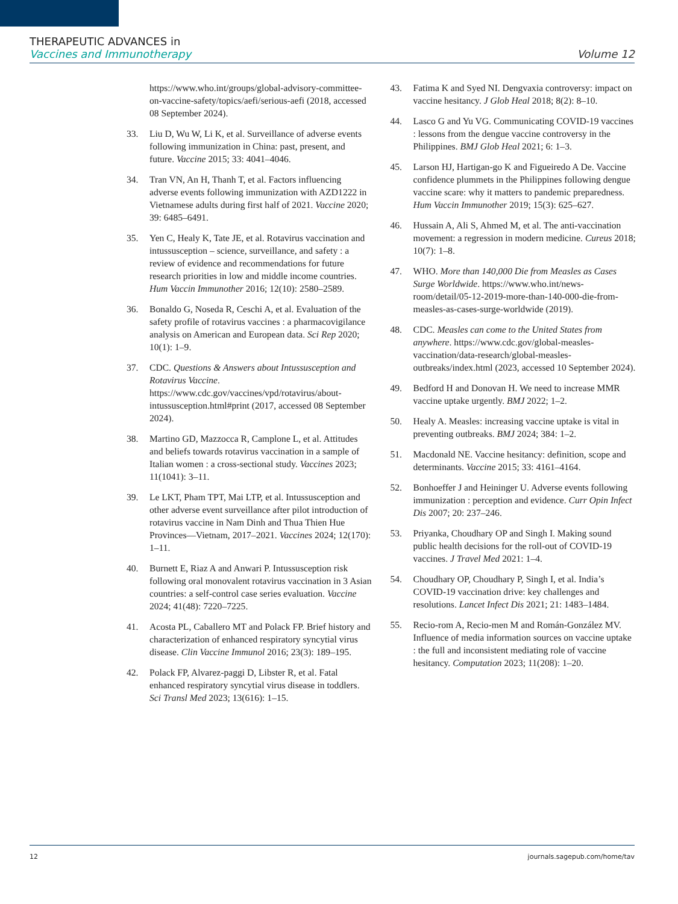THERAPEUTIC ADVANCES in
Vaccines and Immunotherapy Volume 12
https://www.who.int/groups/global-advisory-committee-on-vaccine-safety/topics/aefi/serious-aefi (2018, accessed 08 September 2024).
33. Liu D, Wu W, Li K, et al. Surveillance of adverse events following immunization in China: past, present, and future. Vaccine 2015; 33: 4041–4046.
34. Tran VN, An H, Thanh T, et al. Factors influencing adverse events following immunization with AZD1222 in Vietnamese adults during first half of 2021. Vaccine 2020; 39: 6485–6491.
35. Yen C, Healy K, Tate JE, et al. Rotavirus vaccination and intussusception – science, surveillance, and safety : a review of evidence and recommendations for future research priorities in low and middle income countries. Hum Vaccin Immunother 2016; 12(10): 2580–2589.
36. Bonaldo G, Noseda R, Ceschi A, et al. Evaluation of the safety profile of rotavirus vaccines : a pharmacovigilance analysis on American and European data. Sci Rep 2020; 10(1): 1–9.
37. CDC. Questions & Answers about Intussusception and Rotavirus Vaccine. https://www.cdc.gov/vaccines/vpd/rotavirus/about-intussusception.html#print (2017, accessed 08 September 2024).
38. Martino GD, Mazzocca R, Camplone L, et al. Attitudes and beliefs towards rotavirus vaccination in a sample of Italian women : a cross-sectional study. Vaccines 2023; 11(1041): 3–11.
39. Le LKT, Pham TPT, Mai LTP, et al. Intussusception and other adverse event surveillance after pilot introduction of rotavirus vaccine in Nam Dinh and Thua Thien Hue Provinces—Vietnam, 2017–2021. Vaccines 2024; 12(170): 1–11.
40. Burnett E, Riaz A and Anwari P. Intussusception risk following oral monovalent rotavirus vaccination in 3 Asian countries: a self-control case series evaluation. Vaccine 2024; 41(48): 7220–7225.
41. Acosta PL, Caballero MT and Polack FP. Brief history and characterization of enhanced respiratory syncytial virus disease. Clin Vaccine Immunol 2016; 23(3): 189–195.
42. Polack FP, Alvarez-paggi D, Libster R, et al. Fatal enhanced respiratory syncytial virus disease in toddlers. Sci Transl Med 2023; 13(616): 1–15.
43. Fatima K and Syed NI. Dengvaxia controversy: impact on vaccine hesitancy. J Glob Heal 2018; 8(2): 8–10.
44. Lasco G and Yu VG. Communicating COVID-19 vaccines : lessons from the dengue vaccine controversy in the Philippines. BMJ Glob Heal 2021; 6: 1–3.
45. Larson HJ, Hartigan-go K and Figueiredo A De. Vaccine confidence plummets in the Philippines following dengue vaccine scare: why it matters to pandemic preparedness. Hum Vaccin Immunother 2019; 15(3): 625–627.
46. Hussain A, Ali S, Ahmed M, et al. The anti-vaccination movement: a regression in modern medicine. Cureus 2018; 10(7): 1–8.
47. WHO. More than 140,000 Die from Measles as Cases Surge Worldwide. https://www.who.int/news-room/detail/05-12-2019-more-than-140-000-die-from-measles-as-cases-surge-worldwide (2019).
48. CDC. Measles can come to the United States from anywhere. https://www.cdc.gov/global-measles-vaccination/data-research/global-measles-outbreaks/index.html (2023, accessed 10 September 2024).
49. Bedford H and Donovan H. We need to increase MMR vaccine uptake urgently. BMJ 2022; 1–2.
50. Healy A. Measles: increasing vaccine uptake is vital in preventing outbreaks. BMJ 2024; 384: 1–2.
51. Macdonald NE. Vaccine hesitancy: definition, scope and determinants. Vaccine 2015; 33: 4161–4164.
52. Bonhoeffer J and Heininger U. Adverse events following immunization : perception and evidence. Curr Opin Infect Dis 2007; 20: 237–246.
53. Priyanka, Choudhary OP and Singh I. Making sound public health decisions for the roll-out of COVID-19 vaccines. J Travel Med 2021: 1–4.
54. Choudhary OP, Choudhary P, Singh I, et al. India’s COVID-19 vaccination drive: key challenges and resolutions. Lancet Infect Dis 2021; 21: 1483–1484.
55. Recio-rom A, Recio-men M and Román-González MV. Influence of media information sources on vaccine uptake : the full and inconsistent mediating role of vaccine hesitancy. Computation 2023; 11(208): 1–20.
12 journals.sagepub.com/home/tav